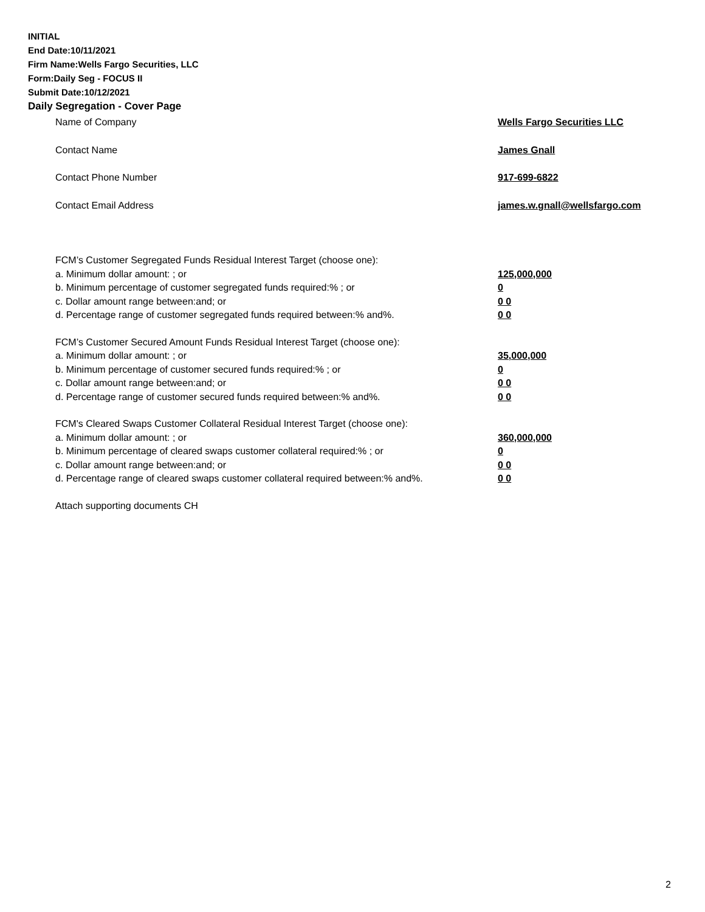INITIAL
End Date:10/11/2021
Firm Name:Wells Fargo Securities, LLC
Form:Daily Seg - FOCUS II
Submit Date:10/12/2021
Daily Segregation - Cover Page
Name of Company Wells Fargo Securities LLC
Contact Name James Gnall
Contact Phone Number 917-699-6822
Contact Email Address james.w.gnall@wellsfargo.com
FCM’s Customer Segregated Funds Residual Interest Target (choose one):
a. Minimum dollar amount: ; or 125,000,000
b. Minimum percentage of customer segregated funds required:% ; or 0
c. Dollar amount range between:and; or 0 0
d. Percentage range of customer segregated funds required between:% and%. 0 0
FCM’s Customer Secured Amount Funds Residual Interest Target (choose one):
a. Minimum dollar amount: ; or 35,000,000
b. Minimum percentage of customer secured funds required:% ; or 0
c. Dollar amount range between:and; or 0 0
d. Percentage range of customer secured funds required between:% and%. 0 0
FCM's Cleared Swaps Customer Collateral Residual Interest Target (choose one):
a. Minimum dollar amount: ; or 360,000,000
b. Minimum percentage of cleared swaps customer collateral required:% ; or 0
c. Dollar amount range between:and; or 0 0
d. Percentage range of cleared swaps customer collateral required between:% and%.
0 0
Attach supporting documents CH
2